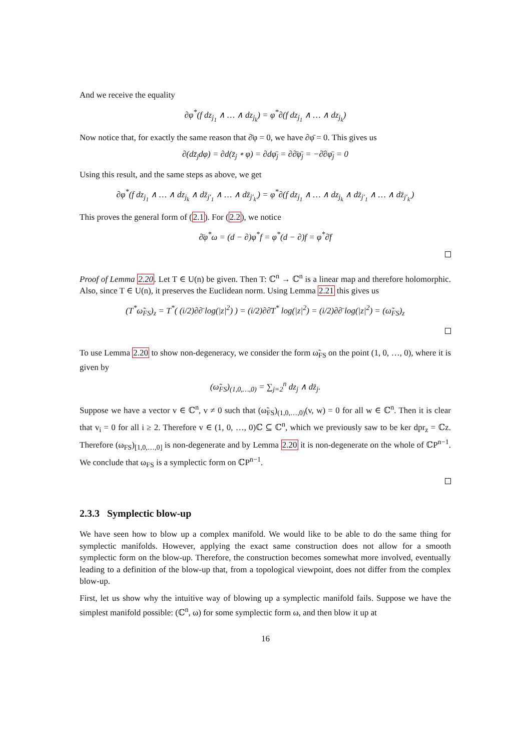And we receive the equality
∂φ<sup>*</sup>(f dz<sub>j<sub>1</sub></sub> ∧ … ∧ dz<sub>j<sub>k</sub></sub>) = φ<sup>*</sup>∂(f dz<sub>j<sub>1</sub></sub> ∧ … ∧ dz<sub>j<sub>k</sub></sub>)
Now notice that, for exactly the same reason that ∂̄φ = 0, we have ∂φ̄ = 0. This gives us
∂(dz̄<sub>j</sub>dφ) = ∂d(z̄<sub>j</sub> ∘ φ) = ∂dφ̄<sub>j</sub> = ∂∂̄φ̄<sub>j</sub> = −∂̄∂φ̄<sub>j</sub> = 0
Using this result, and the same steps as above, we get
∂φ<sup>*</sup>(f dz<sub>j<sub>1</sub></sub> ∧ … ∧ dz<sub>j<sub>k</sub></sub> ∧ dz̄<sub>j′<sub>1</sub></sub> ∧ … ∧ dz̄<sub>j′<sub>k′</sub></sub>) = φ<sup>*</sup>∂(f dz<sub>j<sub>1</sub></sub> ∧ … ∧ dz<sub>j<sub>k</sub></sub> ∧ dz̄<sub>j′<sub>1</sub></sub> ∧ … ∧ dz̄<sub>j′<sub>k′</sub></sub>)
This proves the general form of (2.1). For (2.2), we notice
∂̄φ<sup>*</sup>ω = (d − ∂)φ<sup>*</sup>f = φ<sup>*</sup>(d − ∂)f = φ<sup>*</sup>∂̄f
Proof of Lemma 2.20. Let T ∈ U(n) be given. Then T: ℂ<sup>n</sup> → ℂ<sup>n</sup> is a linear map and therefore holomorphic. Also, since T ∈ U(n), it preserves the Euclidean norm. Using Lemma 2.21 this gives us
(T<sup>*</sup>ω̃<sub>FS</sub>)<sub>z</sub> = T<sup>*</sup>( (i/2)∂∂̄ log(|z|<sup>2</sup>) ) = (i/2)∂∂̄T<sup>*</sup> log(|z|<sup>2</sup>) = (i/2)∂∂̄ log(|z|<sup>2</sup>) = (ω̃<sub>FS</sub>)<sub>z</sub>
To use Lemma 2.20 to show non-degeneracy, we consider the form ω̃<sub>FS</sub> on the point (1, 0, …, 0), where it is given by
(ω̃<sub>FS</sub>)<sub>(1,0,…,0)</sub> = ∑<sub>j=2</sub><sup>n</sup> dz<sub>j</sub> ∧ dz̄<sub>j</sub>.
Suppose we have a vector v ∈ ℂ<sup>n</sup>, v ≠ 0 such that (ω̃<sub>FS</sub>)<sub>(1,0,…,0)</sub>(v, w) = 0 for all w ∈ ℂ<sup>n</sup>. Then it is clear that v<sub>i</sub> = 0 for all i ≥ 2. Therefore v ∈ (1, 0, …, 0)ℂ ⊆ ℂ<sup>n</sup>, which we previously saw to be ker dpr<sub>z</sub> = ℂz. Therefore (ω<sub>FS</sub>)<sub>[1,0,…,0]</sub> is non-degenerate and by Lemma 2.20 it is non-degenerate on the whole of ℂP<sup>n−1</sup>. We conclude that ω<sub>FS</sub> is a symplectic form on ℂP<sup>n−1</sup>.
2.3.3 Symplectic blow-up
We have seen how to blow up a complex manifold. We would like to be able to do the same thing for symplectic manifolds. However, applying the exact same construction does not allow for a smooth symplectic form on the blow-up. Therefore, the construction becomes somewhat more involved, eventually leading to a definition of the blow-up that, from a topological viewpoint, does not differ from the complex blow-up.
First, let us show why the intuitive way of blowing up a symplectic manifold fails. Suppose we have the simplest manifold possible: (ℂ<sup>n</sup>, ω) for some symplectic form ω, and then blow it up at
16